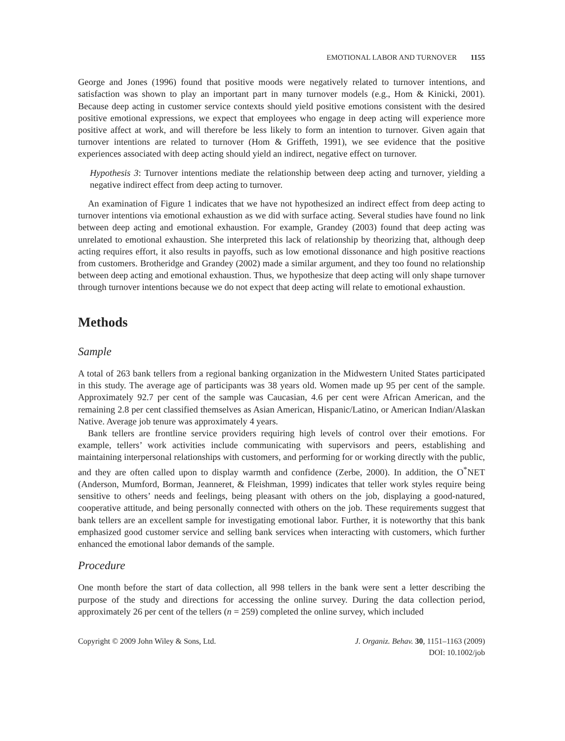EMOTIONAL LABOR AND TURNOVER 1155
George and Jones (1996) found that positive moods were negatively related to turnover intentions, and satisfaction was shown to play an important part in many turnover models (e.g., Hom & Kinicki, 2001). Because deep acting in customer service contexts should yield positive emotions consistent with the desired positive emotional expressions, we expect that employees who engage in deep acting will experience more positive affect at work, and will therefore be less likely to form an intention to turnover. Given again that turnover intentions are related to turnover (Hom & Griffeth, 1991), we see evidence that the positive experiences associated with deep acting should yield an indirect, negative effect on turnover.
Hypothesis 3: Turnover intentions mediate the relationship between deep acting and turnover, yielding a negative indirect effect from deep acting to turnover.
An examination of Figure 1 indicates that we have not hypothesized an indirect effect from deep acting to turnover intentions via emotional exhaustion as we did with surface acting. Several studies have found no link between deep acting and emotional exhaustion. For example, Grandey (2003) found that deep acting was unrelated to emotional exhaustion. She interpreted this lack of relationship by theorizing that, although deep acting requires effort, it also results in payoffs, such as low emotional dissonance and high positive reactions from customers. Brotheridge and Grandey (2002) made a similar argument, and they too found no relationship between deep acting and emotional exhaustion. Thus, we hypothesize that deep acting will only shape turnover through turnover intentions because we do not expect that deep acting will relate to emotional exhaustion.
Methods
Sample
A total of 263 bank tellers from a regional banking organization in the Midwestern United States participated in this study. The average age of participants was 38 years old. Women made up 95 per cent of the sample. Approximately 92.7 per cent of the sample was Caucasian, 4.6 per cent were African American, and the remaining 2.8 per cent classified themselves as Asian American, Hispanic/Latino, or American Indian/Alaskan Native. Average job tenure was approximately 4 years.
Bank tellers are frontline service providers requiring high levels of control over their emotions. For example, tellers’ work activities include communicating with supervisors and peers, establishing and maintaining interpersonal relationships with customers, and performing for or working directly with the public, and they are often called upon to display warmth and confidence (Zerbe, 2000). In addition, the O<sup>*</sup>NET (Anderson, Mumford, Borman, Jeanneret, & Fleishman, 1999) indicates that teller work styles require being sensitive to others’ needs and feelings, being pleasant with others on the job, displaying a good-natured, cooperative attitude, and being personally connected with others on the job. These requirements suggest that bank tellers are an excellent sample for investigating emotional labor. Further, it is noteworthy that this bank emphasized good customer service and selling bank services when interacting with customers, which further enhanced the emotional labor demands of the sample.
Procedure
One month before the start of data collection, all 998 tellers in the bank were sent a letter describing the purpose of the study and directions for accessing the online survey. During the data collection period, approximately 26 per cent of the tellers (n = 259) completed the online survey, which included
Copyright © 2009 John Wiley & Sons, Ltd.
J. Organiz. Behav. 30, 1151–1163 (2009)
DOI: 10.1002/job